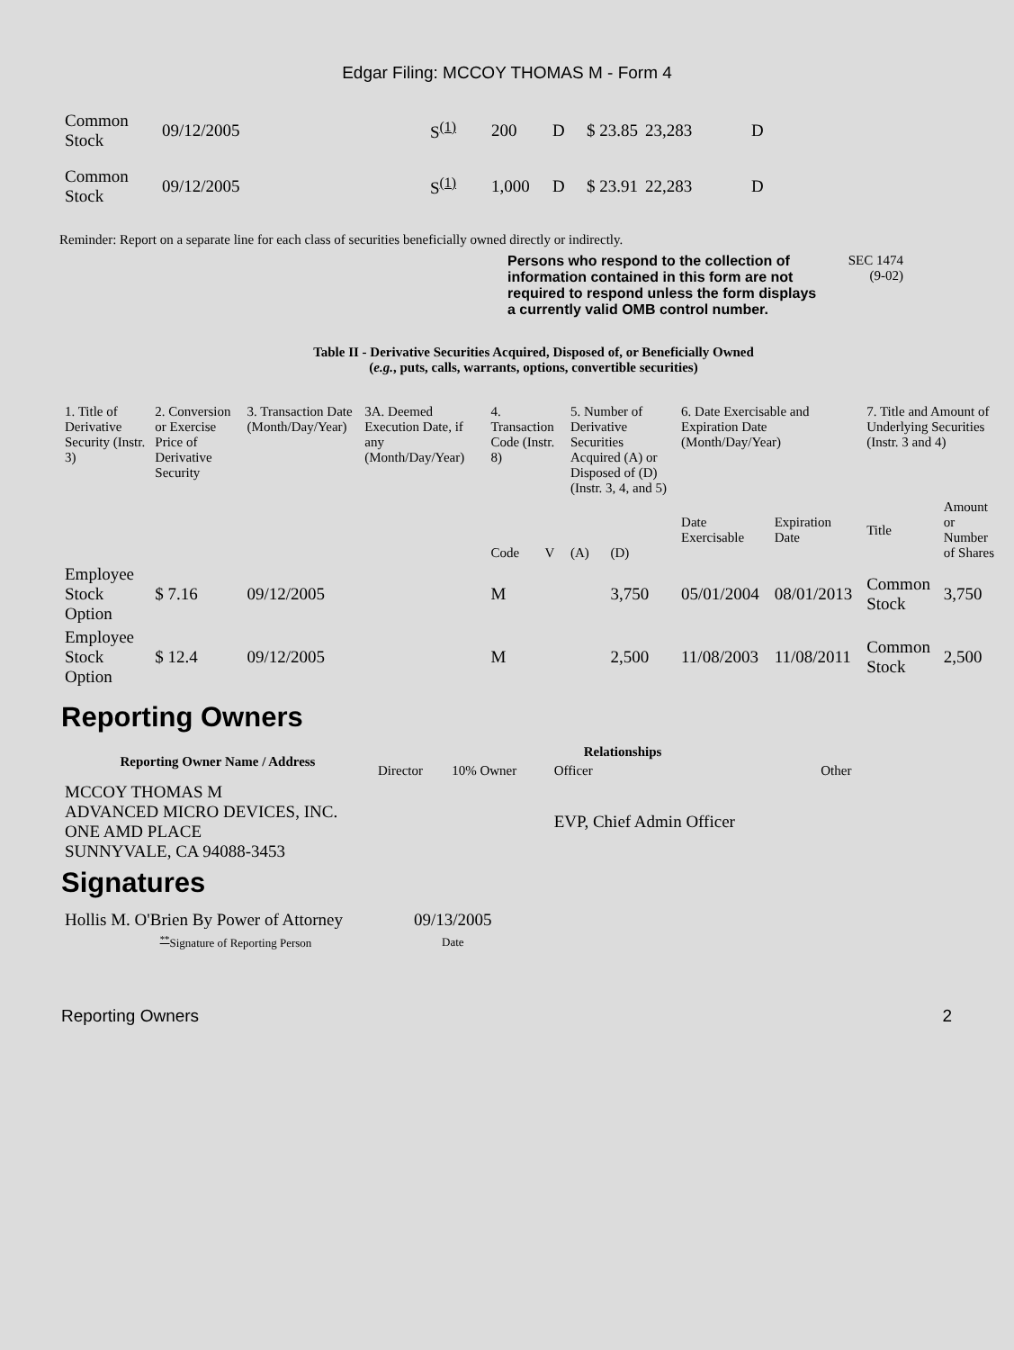Edgar Filing: MCCOY THOMAS M - Form 4
| Common Stock | 09/12/2005 | S<sup>(1)</sup> | 200 | D | $ 23.85 | 23,283 | D |
| Common Stock | 09/12/2005 | S<sup>(1)</sup> | 1,000 | D | $ 23.91 | 22,283 | D |
Reminder: Report on a separate line for each class of securities beneficially owned directly or indirectly.
Persons who respond to the collection of information contained in this form are not required to respond unless the form displays a currently valid OMB control number.
SEC 1474
(9-02)
Table II - Derivative Securities Acquired, Disposed of, or Beneficially Owned
(e.g., puts, calls, warrants, options, convertible securities)
| 1. Title of Derivative Security (Instr. 3) | 2. Conversion or Exercise Price of Derivative Security | 3. Transaction Date (Month/Day/Year) | 3A. Deemed Execution Date, if any (Month/Day/Year) | 4. Transaction Code (Instr. 8) | | 5. Number of Derivative Securities Acquired (A) or Disposed of (D) (Instr. 3, 4, and 5) | | 6. Date Exercisable and Expiration Date (Month/Day/Year) | | 7. Title and Amount of Underlying Securities (Instr. 3 and 4) | |
| | | | | Code | V | (A) | (D) | Date Exercisable | Expiration Date | Title | Amount or Number of Shares |
| Employee Stock Option | $ 7.16 | 09/12/2005 | | M | | | 3,750 | 05/01/2004 | 08/01/2013 | Common Stock | 3,750 |
| Employee Stock Option | $ 12.4 | 09/12/2005 | | M | | | 2,500 | 11/08/2003 | 11/08/2011 | Common Stock | 2,500 |
Reporting Owners
| Reporting Owner Name / Address | Relationships | | | |
| --- | --- | --- | --- | --- |
| | Director | 10% Owner | Officer | Other |
| MCCOY THOMAS M ADVANCED MICRO DEVICES, INC. ONE AMD PLACE SUNNYVALE, CA 94088-3453 | | | EVP, Chief Admin Officer | |
Signatures
| Hollis M. O'Brien By Power of Attorney | 09/13/2005 |
| <sup>**</sup> Signature of Reporting Person | Date |
Reporting Owners 2